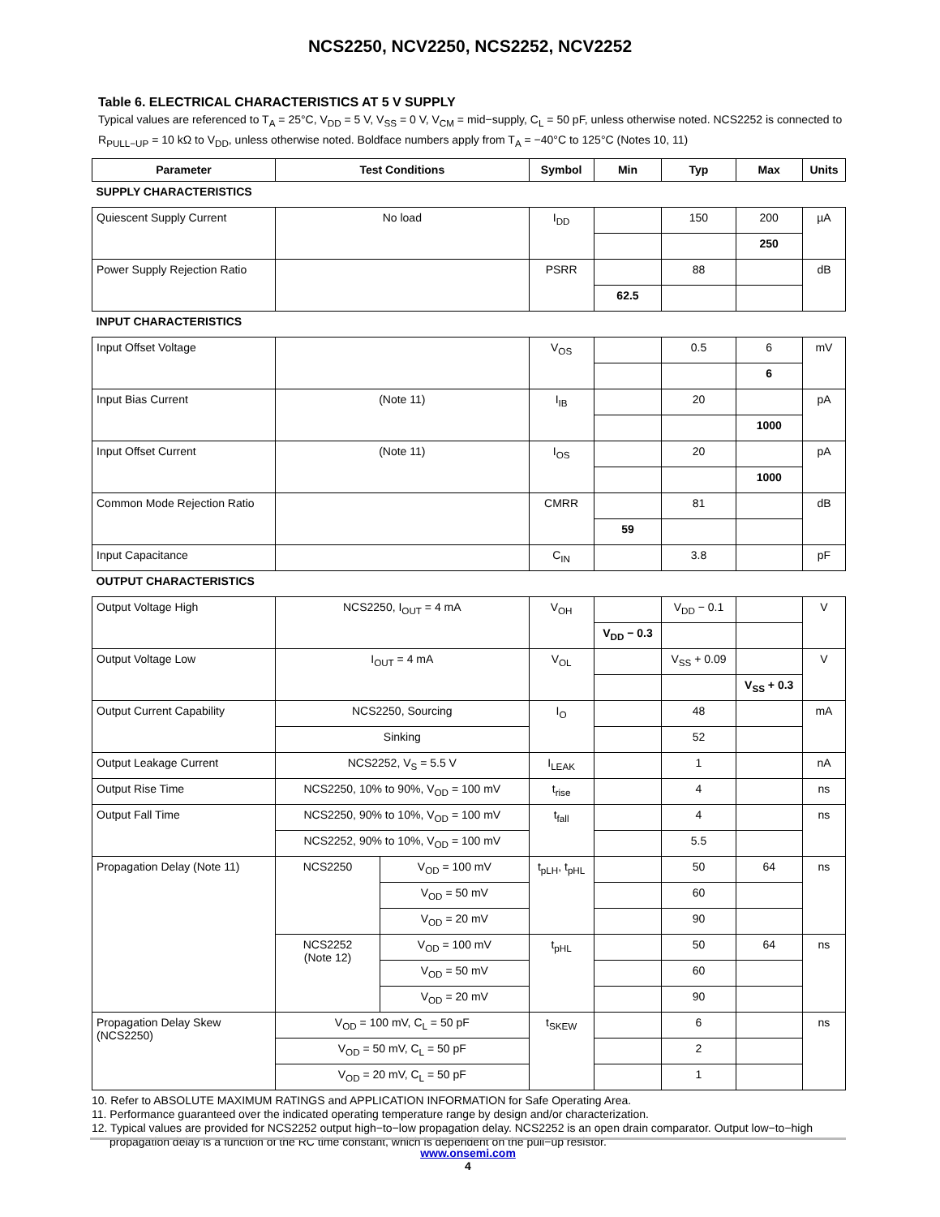NCS2250, NCV2250, NCS2252, NCV2252
Table 6. ELECTRICAL CHARACTERISTICS AT 5 V SUPPLY
Typical values are referenced to T<sub>A</sub> = 25°C, V<sub>DD</sub> = 5 V, V<sub>SS</sub> = 0 V, V<sub>CM</sub> = mid−supply, C<sub>L</sub> = 50 pF, unless otherwise noted. NCS2252 is connected to R<sub>PULL−UP</sub> = 10 kΩ to V<sub>DD</sub>, unless otherwise noted. Boldface numbers apply from T<sub>A</sub> = −40°C to 125°C (Notes 10, 11)
| Parameter | Test Conditions | | Symbol | Min | Typ | Max | Units |
| --- | --- | --- | --- | --- | --- | --- | --- |
| SUPPLY CHARACTERISTICS | | | | | | | |
| Quiescent Supply Current | No load | | I<sub>DD</sub> | | 150 | 200 | µA |
| | | | | | | 250 | |
| Power Supply Rejection Ratio | | | PSRR | | 88 | | dB |
| | | | | 62.5 | | | |
| INPUT CHARACTERISTICS | | | | | | | |
| Input Offset Voltage | | | V<sub>OS</sub> | | 0.5 | 6 | mV |
| | | | | | | 6 | |
| Input Bias Current | (Note 11) | | I<sub>IB</sub> | | 20 | | pA |
| | | | | | | 1000 | |
| Input Offset Current | (Note 11) | | I<sub>OS</sub> | | 20 | | pA |
| | | | | | | 1000 | |
| Common Mode Rejection Ratio | | | CMRR | | 81 | | dB |
| | | | | 59 | | | |
| Input Capacitance | | | C<sub>IN</sub> | | 3.8 | | pF |
| OUTPUT CHARACTERISTICS | | | | | | | |
| Output Voltage High | NCS2250, I<sub>OUT</sub> = 4 mA | | V<sub>OH</sub> | | V<sub>DD</sub> − 0.1 | | V |
| | | | | V<sub>DD</sub> − 0.3 | | | |
| Output Voltage Low | I<sub>OUT</sub> = 4 mA | | V<sub>OL</sub> | | V<sub>SS</sub> + 0.09 | | V |
| | | | | | | V<sub>SS</sub> + 0.3 | |
| Output Current Capability | NCS2250, Sourcing | | I<sub>O</sub> | | 48 | | mA |
| | Sinking | | | | 52 | | |
| Output Leakage Current | NCS2252, V<sub>S</sub> = 5.5 V | | I<sub>LEAK</sub> | | 1 | | nA |
| Output Rise Time | NCS2250, 10% to 90%, V<sub>OD</sub> = 100 mV | | t<sub>rise</sub> | | 4 | | ns |
| Output Fall Time | NCS2250, 90% to 10%, V<sub>OD</sub> = 100 mV | | t<sub>fall</sub> | | 4 | | ns |
| | NCS2252, 90% to 10%, V<sub>OD</sub> = 100 mV | | | | 5.5 | | |
| Propagation Delay (Note 11) | NCS2250 | V<sub>OD</sub> = 100 mV | t<sub>pLH</sub>, t<sub>pHL</sub> | | 50 | 64 | ns |
| | | V<sub>OD</sub> = 50 mV | | | 60 | | |
| | | V<sub>OD</sub> = 20 mV | | | 90 | | |
| | NCS2252 (Note 12) | V<sub>OD</sub> = 100 mV | t<sub>pHL</sub> | | 50 | 64 | ns |
| | | V<sub>OD</sub> = 50 mV | | | 60 | | |
| | | V<sub>OD</sub> = 20 mV | | | 90 | | |
| Propagation Delay Skew (NCS2250) | V<sub>OD</sub> = 100 mV, C<sub>L</sub> = 50 pF | | t<sub>SKEW</sub> | | 6 | | ns |
| | V<sub>OD</sub> = 50 mV, C<sub>L</sub> = 50 pF | | | | 2 | | |
| | V<sub>OD</sub> = 20 mV, C<sub>L</sub> = 50 pF | | | | 1 | | |
10. Refer to ABSOLUTE MAXIMUM RATINGS and APPLICATION INFORMATION for Safe Operating Area.
11. Performance guaranteed over the indicated operating temperature range by design and/or characterization.
12. Typical values are provided for NCS2252 output high−to−low propagation delay. NCS2252 is an open drain comparator. Output low−to−high propagation delay is a function of the RC time constant, which is dependent on the pull−up resistor.
www.onsemi.com
4